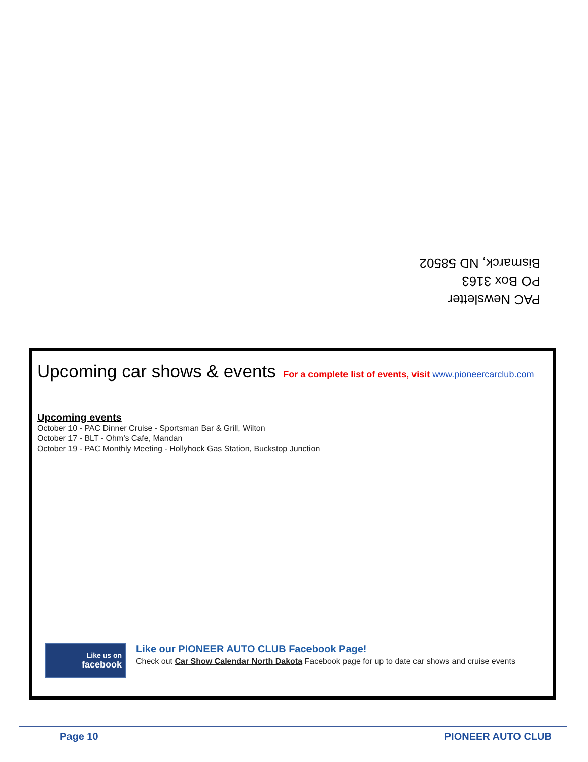PAC Newsletter
PO Box 3163
Bismarck, ND 58502
Upcoming car shows & events
For a complete list of events, visit www.pioneercarclub.com
Upcoming events
October 10 - PAC Dinner Cruise - Sportsman Bar & Grill, Wilton
October 17 - BLT - Ohm’s Cafe, Mandan
October 19 - PAC Monthly Meeting - Hollyhock Gas Station, Buckstop Junction
Like us on
facebook
Like our PIONEER AUTO CLUB Facebook Page!
Check out Car Show Calendar North Dakota Facebook page for up to date car shows and cruise events
Page 10 PIONEER AUTO CLUB